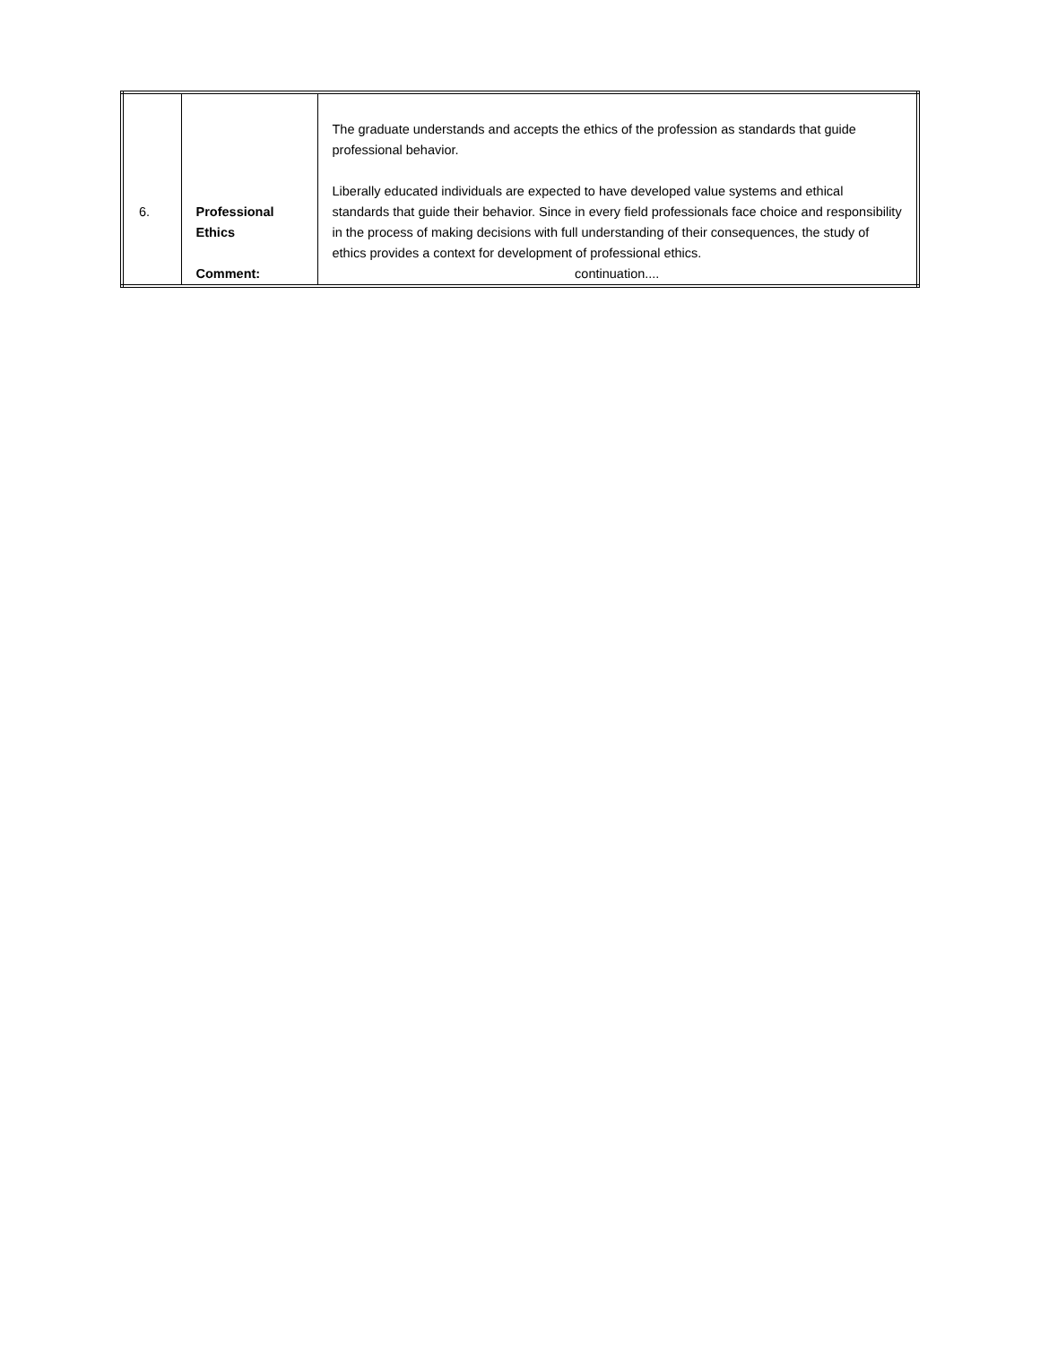| 6. | Professional Ethics Comment: | The graduate understands and accepts the ethics of the profession as standards that guide professional behavior. Liberally educated individuals are expected to have developed value systems and ethical standards that guide their behavior. Since in every field professionals face choice and responsibility in the process of making decisions with full understanding of their consequences, the study of ethics provides a context for development of professional ethics. continuation.... |